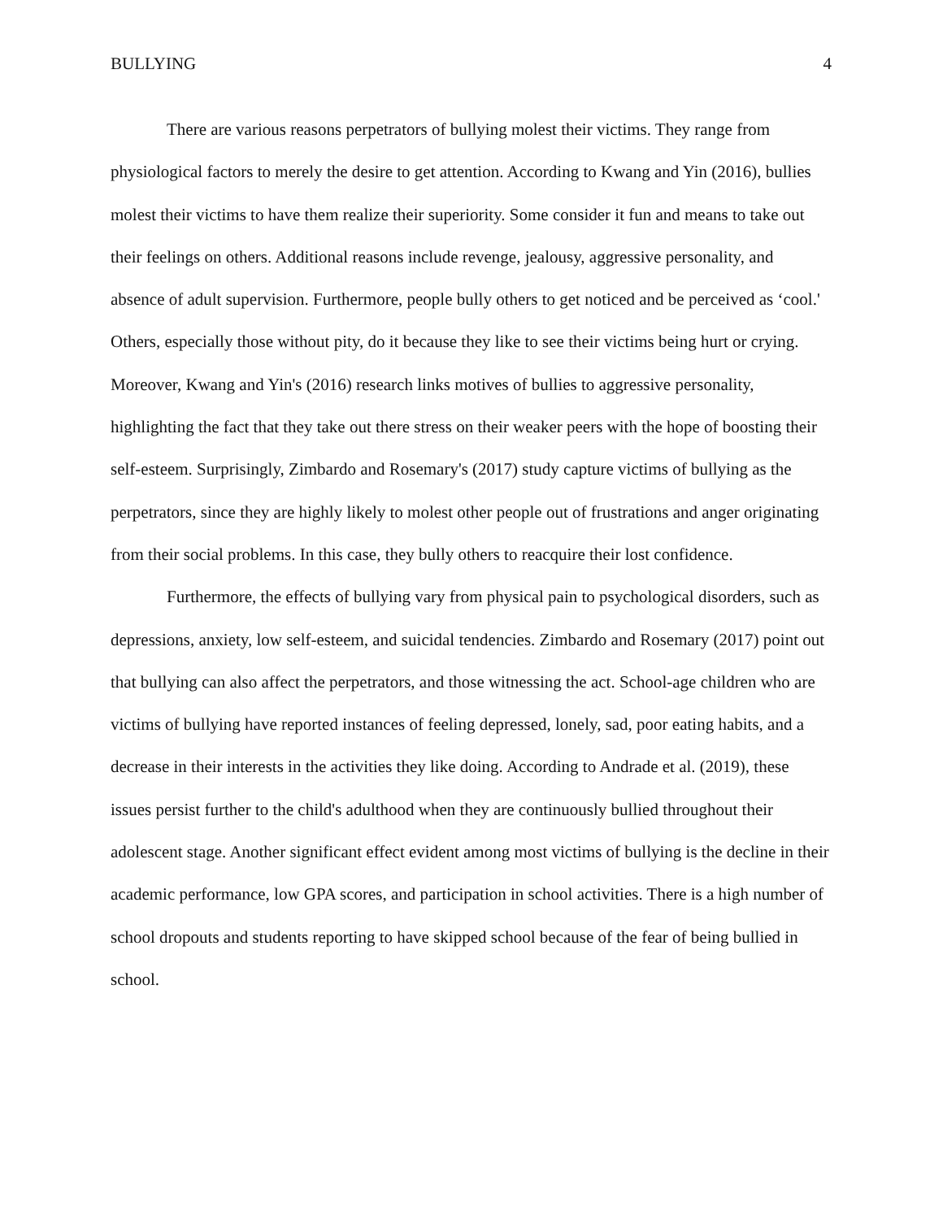BULLYING 4
There are various reasons perpetrators of bullying molest their victims. They range from physiological factors to merely the desire to get attention. According to Kwang and Yin (2016), bullies molest their victims to have them realize their superiority. Some consider it fun and means to take out their feelings on others. Additional reasons include revenge, jealousy, aggressive personality, and absence of adult supervision. Furthermore, people bully others to get noticed and be perceived as ‘cool.' Others, especially those without pity, do it because they like to see their victims being hurt or crying. Moreover, Kwang and Yin's (2016) research links motives of bullies to aggressive personality, highlighting the fact that they take out there stress on their weaker peers with the hope of boosting their self-esteem. Surprisingly, Zimbardo and Rosemary's (2017) study capture victims of bullying as the perpetrators, since they are highly likely to molest other people out of frustrations and anger originating from their social problems. In this case, they bully others to reacquire their lost confidence.
Furthermore, the effects of bullying vary from physical pain to psychological disorders, such as depressions, anxiety, low self-esteem, and suicidal tendencies. Zimbardo and Rosemary (2017) point out that bullying can also affect the perpetrators, and those witnessing the act. School-age children who are victims of bullying have reported instances of feeling depressed, lonely, sad, poor eating habits, and a decrease in their interests in the activities they like doing. According to Andrade et al. (2019), these issues persist further to the child's adulthood when they are continuously bullied throughout their adolescent stage. Another significant effect evident among most victims of bullying is the decline in their academic performance, low GPA scores, and participation in school activities. There is a high number of school dropouts and students reporting to have skipped school because of the fear of being bullied in school.